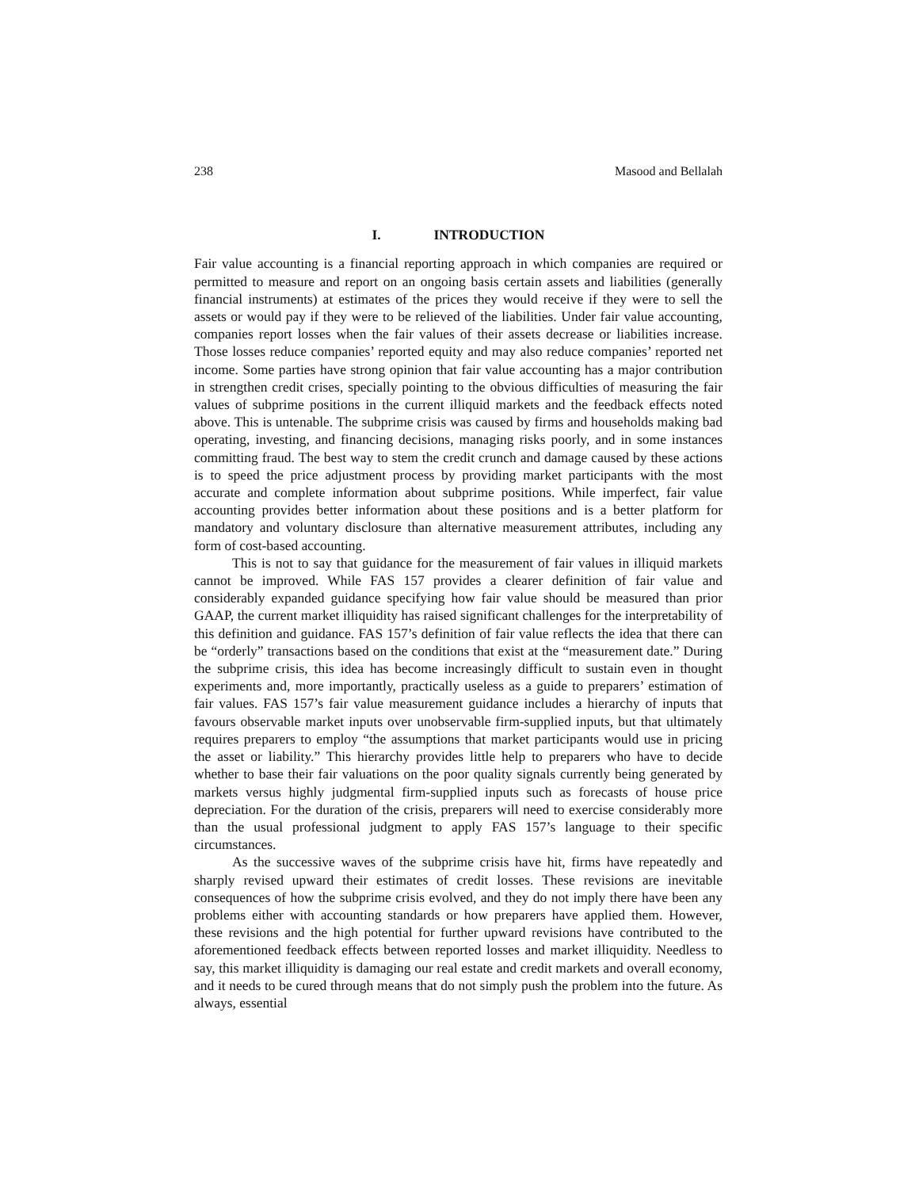238 Masood and Bellalah
I. INTRODUCTION
Fair value accounting is a financial reporting approach in which companies are required or permitted to measure and report on an ongoing basis certain assets and liabilities (generally financial instruments) at estimates of the prices they would receive if they were to sell the assets or would pay if they were to be relieved of the liabilities. Under fair value accounting, companies report losses when the fair values of their assets decrease or liabilities increase. Those losses reduce companies’ reported equity and may also reduce companies’ reported net income. Some parties have strong opinion that fair value accounting has a major contribution in strengthen credit crises, specially pointing to the obvious difficulties of measuring the fair values of subprime positions in the current illiquid markets and the feedback effects noted above. This is untenable. The subprime crisis was caused by firms and households making bad operating, investing, and financing decisions, managing risks poorly, and in some instances committing fraud. The best way to stem the credit crunch and damage caused by these actions is to speed the price adjustment process by providing market participants with the most accurate and complete information about subprime positions. While imperfect, fair value accounting provides better information about these positions and is a better platform for mandatory and voluntary disclosure than alternative measurement attributes, including any form of cost-based accounting.
This is not to say that guidance for the measurement of fair values in illiquid markets cannot be improved. While FAS 157 provides a clearer definition of fair value and considerably expanded guidance specifying how fair value should be measured than prior GAAP, the current market illiquidity has raised significant challenges for the interpretability of this definition and guidance. FAS 157’s definition of fair value reflects the idea that there can be “orderly” transactions based on the conditions that exist at the “measurement date.” During the subprime crisis, this idea has become increasingly difficult to sustain even in thought experiments and, more importantly, practically useless as a guide to preparers’ estimation of fair values. FAS 157’s fair value measurement guidance includes a hierarchy of inputs that favours observable market inputs over unobservable firm-supplied inputs, but that ultimately requires preparers to employ “the assumptions that market participants would use in pricing the asset or liability.” This hierarchy provides little help to preparers who have to decide whether to base their fair valuations on the poor quality signals currently being generated by markets versus highly judgmental firm-supplied inputs such as forecasts of house price depreciation. For the duration of the crisis, preparers will need to exercise considerably more than the usual professional judgment to apply FAS 157’s language to their specific circumstances.
As the successive waves of the subprime crisis have hit, firms have repeatedly and sharply revised upward their estimates of credit losses. These revisions are inevitable consequences of how the subprime crisis evolved, and they do not imply there have been any problems either with accounting standards or how preparers have applied them. However, these revisions and the high potential for further upward revisions have contributed to the aforementioned feedback effects between reported losses and market illiquidity. Needless to say, this market illiquidity is damaging our real estate and credit markets and overall economy, and it needs to be cured through means that do not simply push the problem into the future. As always, essential